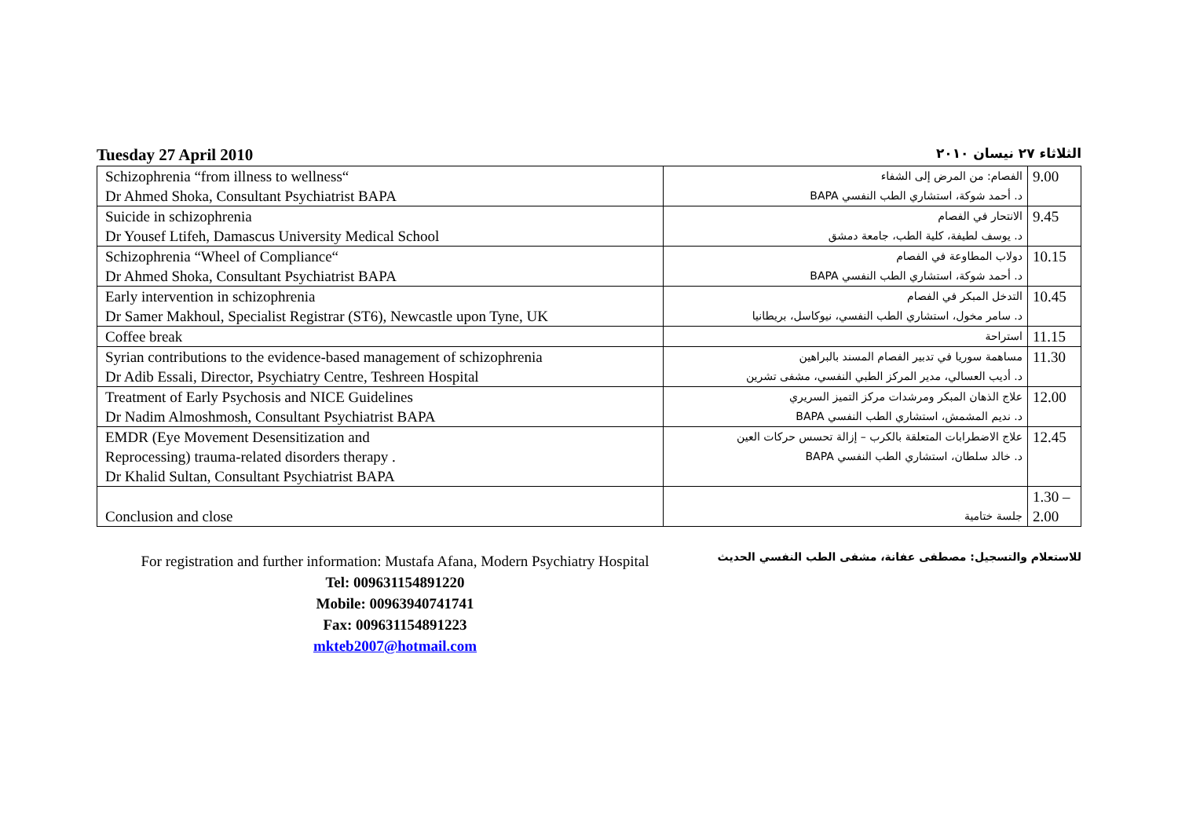Tuesday 27 April 2010 الثلاثاء ٢٧ نيسان ٢٠١٠
| Schizophrenia “from illness to wellness“ Dr Ahmed Shoka, Consultant Psychiatrist BAPA | الفصام: من المرض إلى الشفاء د. أحمد شوكة، استشاري الطب النفسي BAPA | 9.00 |
| Suicide in schizophrenia Dr Yousef Ltifeh, Damascus University Medical School | الانتحار في الفصام د. يوسف لطيفة، كلية الطب، جامعة دمشق | 9.45 |
| Schizophrenia “Wheel of Compliance“ Dr Ahmed Shoka, Consultant Psychiatrist BAPA | دولاب المطاوعة في الفصام د. أحمد شوكة، استشاري الطب النفسي BAPA | 10.15 |
| Early intervention in schizophrenia Dr Samer Makhoul, Specialist Registrar (ST6), Newcastle upon Tyne, UK | التدخل المبكر في الفصام د. سامر مخول، استشاري الطب النفسي، نيوكاسل، بريطانيا | 10.45 |
| Coffee break | استراحة | 11.15 |
| Syrian contributions to the evidence-based management of schizophrenia Dr Adib Essali, Director, Psychiatry Centre, Teshreen Hospital | مساهمة سوريا في تدبير الفصام المسند بالبراهين د. أديب العسالي، مدير المركز الطبي النفسي، مشفى تشرين | 11.30 |
| Treatment of Early Psychosis and NICE Guidelines Dr Nadim Almoshmosh, Consultant Psychiatrist BAPA | علاج الذهان المبكر ومرشدات مركز التميز السريري د. نديم المشمش، استشاري الطب النفسي BAPA | 12.00 |
| EMDR (Eye Movement Desensitization and Reprocessing) trauma-related disorders therapy . Dr Khalid Sultan, Consultant Psychiatrist BAPA | علاج الاضطرابات المتعلقة بالكرب – إزالة تحسس حركات العين د. خالد سلطان، استشاري الطب النفسي BAPA | 12.45 |
| Conclusion and close | جلسة ختامية | 1.30 – 2.00 |
For registration and further information: Mustafa Afana, Modern Psychiatry Hospital
Tel: 009631154891220
Mobile: 00963940741741
Fax: 009631154891223
mkteb2007@hotmail.com
للاستعلام والتسجيل: مصطفى عفانة، مشفى الطب النفسي الحديث